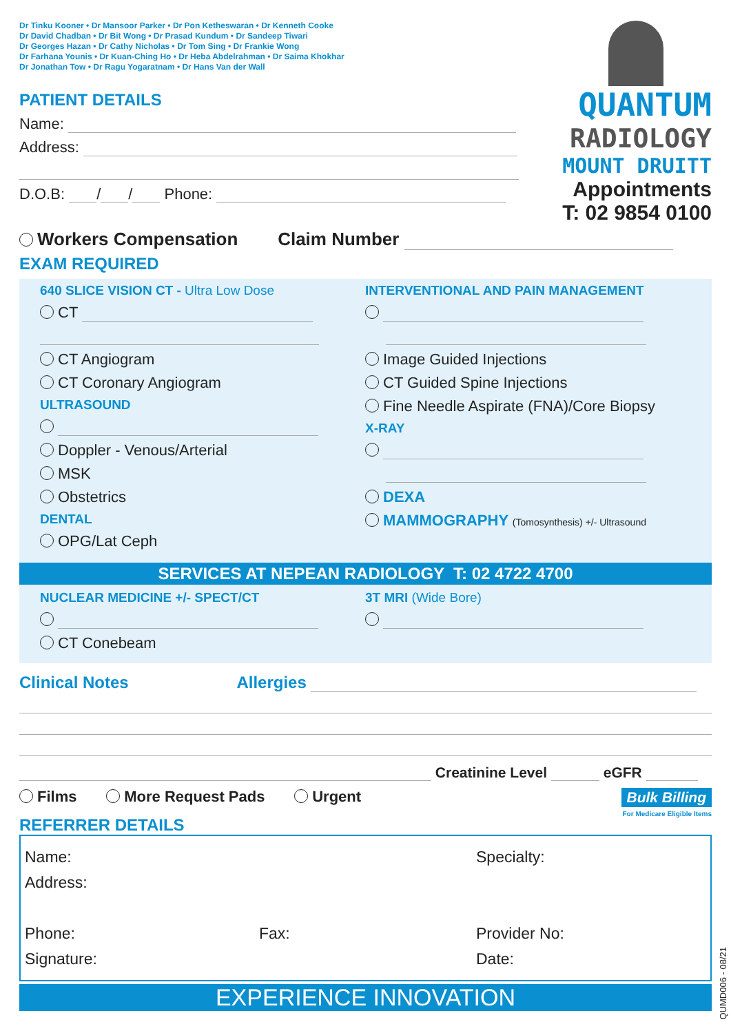Dr Tinku Kooner • Dr Mansoor Parker • Dr Pon Ketheswaran • Dr Kenneth Cooke
Dr David Chadban • Dr Bit Wong • Dr Prasad Kundum • Dr Sandeep Tiwari
Dr Georges Hazan • Dr Cathy Nicholas • Dr Tom Sing • Dr Frankie Wong
Dr Farhana Younis • Dr Kuan-Ching Ho • Dr Heba Abdelrahman • Dr Saima Khokhar
Dr Jonathan Tow • Dr Ragu Yogaratnam • Dr Hans Van der Wall
PATIENT DETAILS
Name:
Address:
D.O.B: / / Phone:
QUANTUM
RADIOLOGY
MOUNT DRUITT
Appointments
T: 02 9854 0100
Workers Compensation Claim Number
EXAM REQUIRED
640 SLICE VISION CT - Ultra Low Dose
CT
CT Angiogram
CT Coronary Angiogram
ULTRASOUND
Doppler - Venous/Arterial
MSK
Obstetrics
DENTAL
OPG/Lat Ceph
INTERVENTIONAL AND PAIN MANAGEMENT
Image Guided Injections
CT Guided Spine Injections
Fine Needle Aspirate (FNA)/Core Biopsy
X-RAY
DEXA
MAMMOGRAPHY (Tomosynthesis) +/- Ultrasound
SERVICES AT NEPEAN RADIOLOGY T: 02 4722 4700
NUCLEAR MEDICINE +/- SPECT/CT
CT Conebeam
3T MRI (Wide Bore)
Clinical Notes Allergies
Creatinine Level eGFR
Films More Request Pads Urgent
REFERRER DETAILS
Bulk Billing
For Medicare Eligible Items
Name:
Address:
Specialty:
Phone: Fax: Provider No:
Signature: Date:
EXPERIENCE INNOVATION
QUMD006 - 08/21